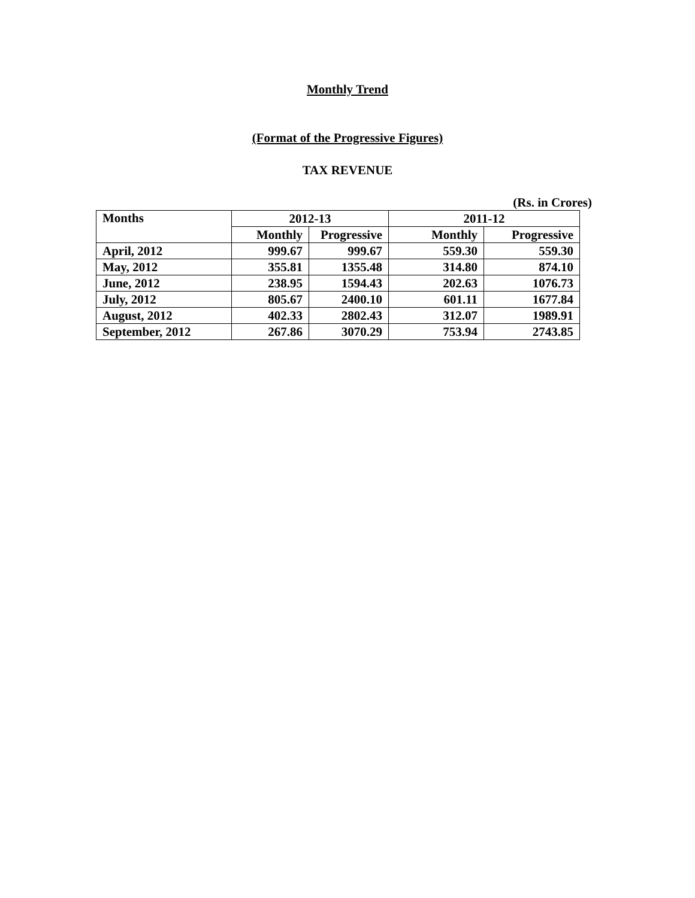Monthly Trend
(Format of the Progressive Figures)
TAX REVENUE
(Rs. in Crores)
| Months | 2012-13 | | 2011-12 | |
| --- | --- | --- | --- | --- |
| | Monthly | Progressive | Monthly | Progressive |
| April, 2012 | 999.67 | 999.67 | 559.30 | 559.30 |
| May, 2012 | 355.81 | 1355.48 | 314.80 | 874.10 |
| June, 2012 | 238.95 | 1594.43 | 202.63 | 1076.73 |
| July, 2012 | 805.67 | 2400.10 | 601.11 | 1677.84 |
| August, 2012 | 402.33 | 2802.43 | 312.07 | 1989.91 |
| September, 2012 | 267.86 | 3070.29 | 753.94 | 2743.85 |